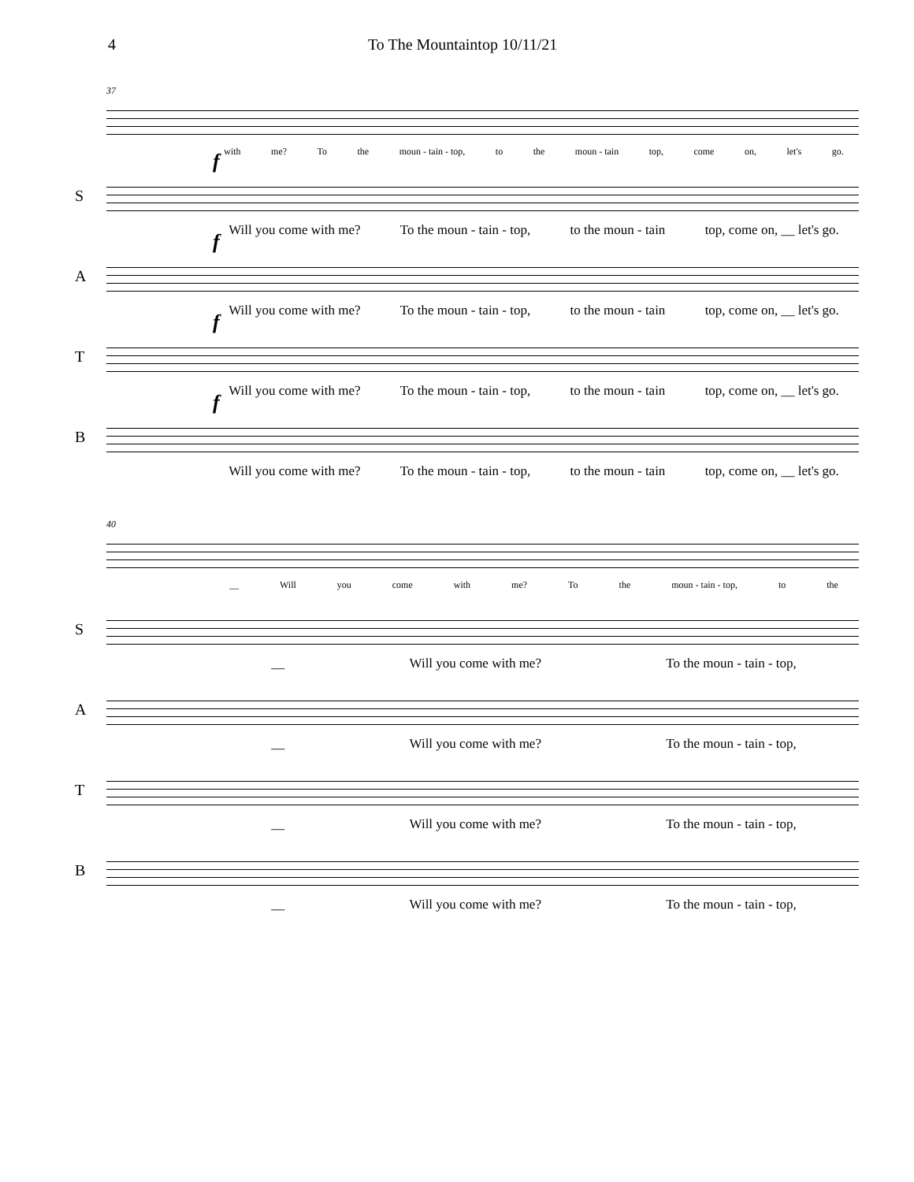4 To The Mountaintop 10/11/21
37
with me? To the moun - tain - top, to the moun - tain top, come on, let's go.
f
S
Will you come with me? To the moun - tain - top, to the moun - tain top, come on, __ let's go.
f
A
Will you come with me? To the moun - tain - top, to the moun - tain top, come on, __ let's go.
f
T
Will you come with me? To the moun - tain - top, to the moun - tain top, come on, __ let's go.
f
B
Will you come with me? To the moun - tain - top, to the moun - tain top, come on, __ let's go.
40
__ Will you come with me? To the moun - tain - top, to the
S
__ Will you come with me? To the moun - tain - top,
A
__ Will you come with me? To the moun - tain - top,
T
__ Will you come with me? To the moun - tain - top,
B
__ Will you come with me? To the moun - tain - top,